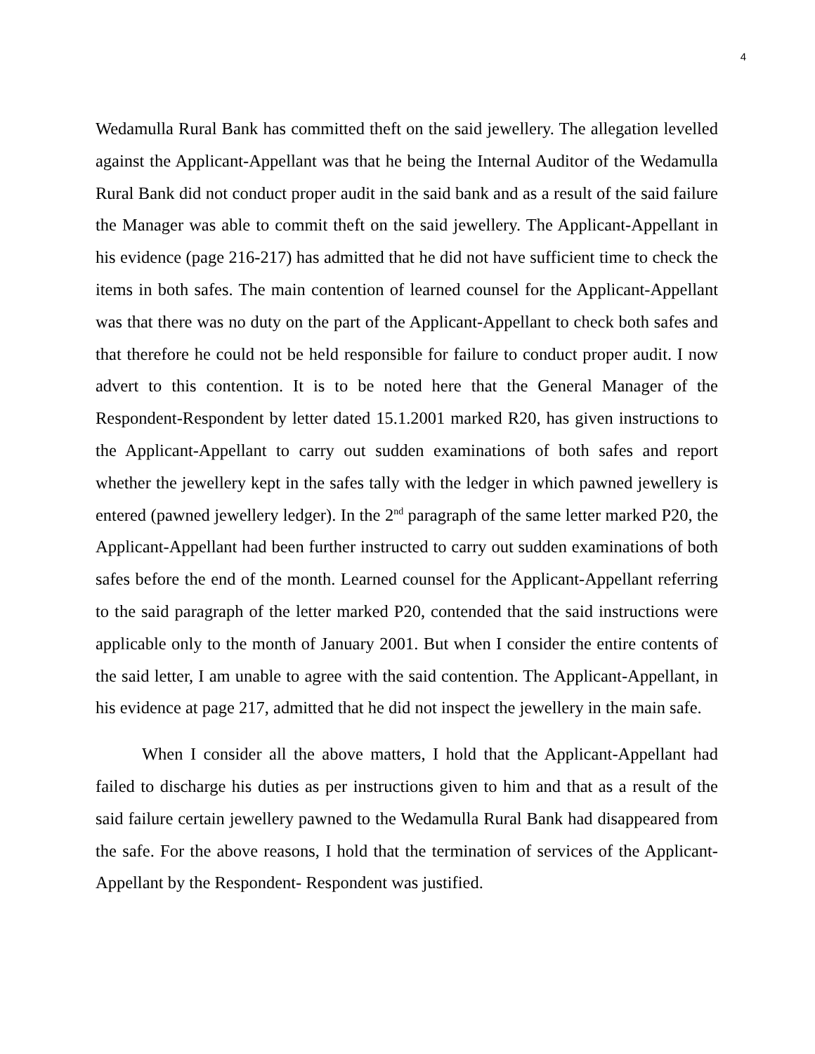4
Wedamulla Rural Bank has committed theft on the said jewellery. The allegation levelled against the Applicant-Appellant was that he being the Internal Auditor of the Wedamulla Rural Bank did not conduct proper audit in the said bank and as a result of the said failure the Manager was able to commit theft on the said jewellery. The Applicant-Appellant in his evidence (page 216-217) has admitted that he did not have sufficient time to check the items in both safes. The main contention of learned counsel for the Applicant-Appellant was that there was no duty on the part of the Applicant-Appellant to check both safes and that therefore he could not be held responsible for failure to conduct proper audit. I now advert to this contention. It is to be noted here that the General Manager of the Respondent-Respondent by letter dated 15.1.2001 marked R20, has given instructions to the Applicant-Appellant to carry out sudden examinations of both safes and report whether the jewellery kept in the safes tally with the ledger in which pawned jewellery is entered (pawned jewellery ledger). In the 2<sup>nd</sup> paragraph of the same letter marked P20, the Applicant-Appellant had been further instructed to carry out sudden examinations of both safes before the end of the month. Learned counsel for the Applicant-Appellant referring to the said paragraph of the letter marked P20, contended that the said instructions were applicable only to the month of January 2001. But when I consider the entire contents of the said letter, I am unable to agree with the said contention. The Applicant-Appellant, in his evidence at page 217, admitted that he did not inspect the jewellery in the main safe.
When I consider all the above matters, I hold that the Applicant-Appellant had failed to discharge his duties as per instructions given to him and that as a result of the said failure certain jewellery pawned to the Wedamulla Rural Bank had disappeared from the safe. For the above reasons, I hold that the termination of services of the Applicant-Appellant by the Respondent- Respondent was justified.